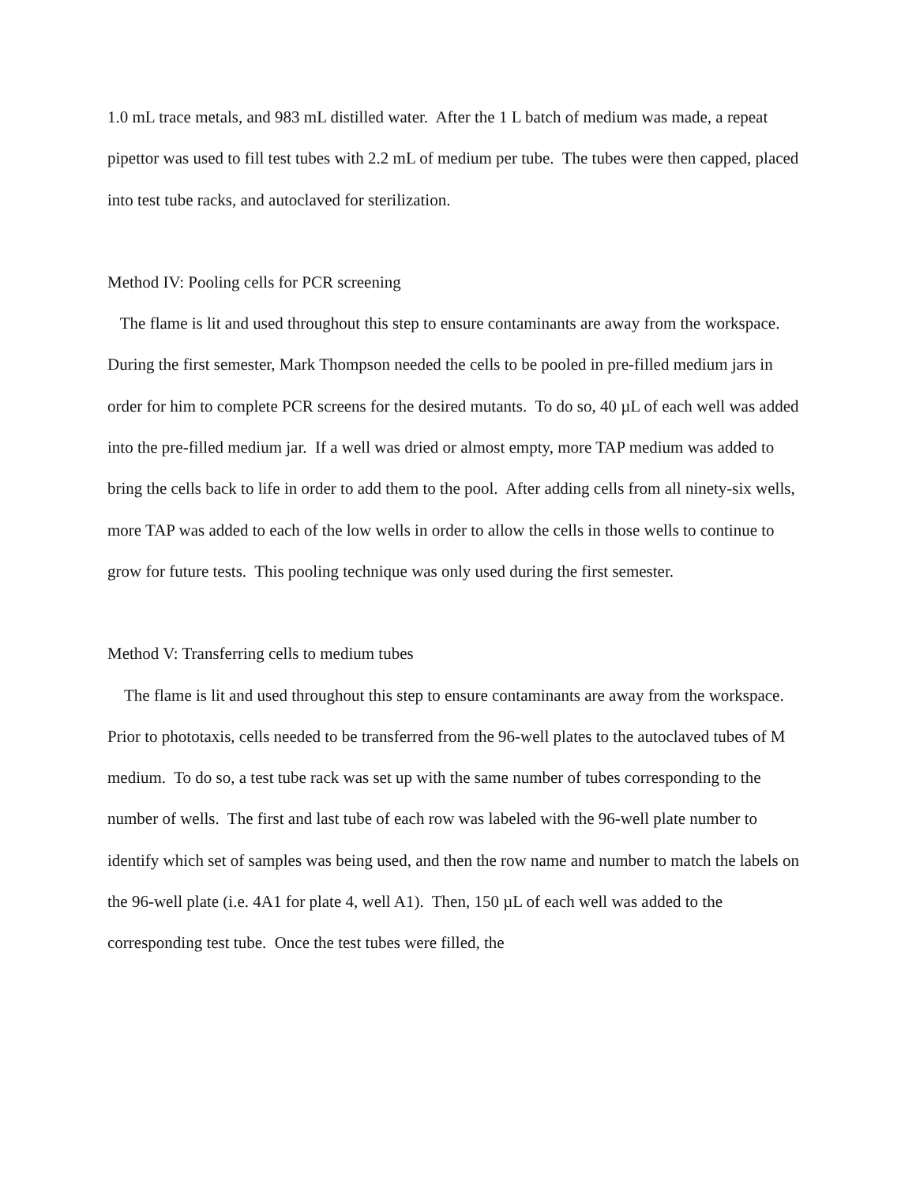1.0 mL trace metals, and 983 mL distilled water. After the 1 L batch of medium was made, a repeat pipettor was used to fill test tubes with 2.2 mL of medium per tube. The tubes were then capped, placed into test tube racks, and autoclaved for sterilization.
Method IV: Pooling cells for PCR screening
The flame is lit and used throughout this step to ensure contaminants are away from the workspace. During the first semester, Mark Thompson needed the cells to be pooled in pre-filled medium jars in order for him to complete PCR screens for the desired mutants. To do so, 40 µL of each well was added into the pre-filled medium jar. If a well was dried or almost empty, more TAP medium was added to bring the cells back to life in order to add them to the pool. After adding cells from all ninety-six wells, more TAP was added to each of the low wells in order to allow the cells in those wells to continue to grow for future tests. This pooling technique was only used during the first semester.
Method V: Transferring cells to medium tubes
The flame is lit and used throughout this step to ensure contaminants are away from the workspace. Prior to phototaxis, cells needed to be transferred from the 96-well plates to the autoclaved tubes of M medium. To do so, a test tube rack was set up with the same number of tubes corresponding to the number of wells. The first and last tube of each row was labeled with the 96-well plate number to identify which set of samples was being used, and then the row name and number to match the labels on the 96-well plate (i.e. 4A1 for plate 4, well A1). Then, 150 µL of each well was added to the corresponding test tube. Once the test tubes were filled, the